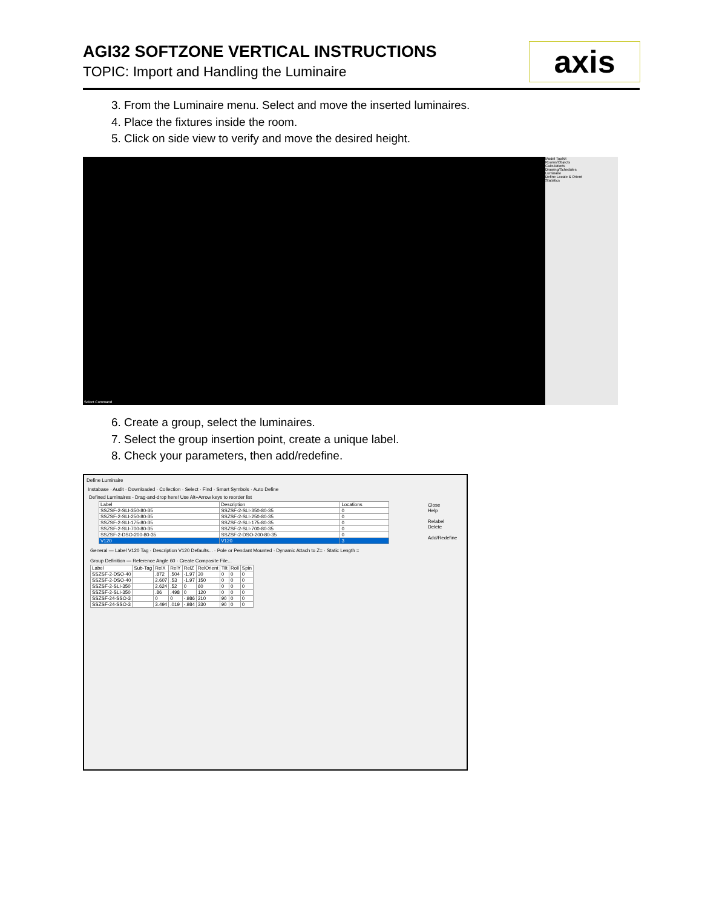AGI32 SOFTZONE VERTICAL INSTRUCTIONS
TOPIC: Import and Handling the Luminaire
axis
3. From the Luminaire menu. Select and move the inserted luminaires.
4. Place the fixtures inside the room.
5. Click on side view to verify and move the desired height.
Model Toolkit
Rooms/Objects
Calculations
Drawing/Schedules
Luminaire
Define Locate & Orient
Statistics
Select Command
6. Create a group, select the luminaires.
7. Select the group insertion point, create a unique label.
8. Check your parameters, then add/redefine.
Define Luminaire
Instabase · Audit · Downloaded · Collection · Select · Find · Smart Symbols · Auto Define
Close
Help
Relabel
Delete
Add/Redefine
Defined Luminaires - Drag-and-drop here! Use Alt+Arrow keys to reorder list
| Label | Description | Locations |
| --- | --- | --- |
| SSZSF-2-SLI-350-80-35 | SSZSF-2-SLI-350-80-35 | 0 |
| SSZSF-2-SLI-250-80-35 | SSZSF-2-SLI-250-80-35 | 0 |
| SSZSF-2-SLI-175-80-35 | SSZSF-2-SLI-175-80-35 | 0 |
| SSZSF-2-SLI-700-80-35 | SSZSF-2-SLI-700-80-35 | 0 |
| SSZSF-2-DSO-200-80-35 | SSZSF-2-DSO-200-80-35 | 0 |
| V120 | V120 | 3 |
General — Label V120 Tag · Description V120 Defaults... · Pole or Pendant Mounted · Dynamic Attach to Z= · Static Length =
Group Definition — Reference Angle 60 · Create Composite File...
| Label | Sub-Tag | RelX | RelY | RelZ | RelOrient | Tilt | Roll | Spin |
| --- | --- | --- | --- | --- | --- | --- | --- | --- |
| SSZSF-2-DSO-40 | | .872 | .504 | -1.97 | 30 | 0 | 0 | 0 |
| SSZSF-2-DSO-40 | | 2.607 | .53 | -1.97 | 150 | 0 | 0 | 0 |
| SSZSF-2-SLI-350 | | 2.624 | .52 | 0 | 60 | 0 | 0 | 0 |
| SSZSF-2-SLI-350 | | .86 | .498 | 0 | 120 | 0 | 0 | 0 |
| SSZSF-24-SSO-3 | | 0 | 0 | -.986 | 210 | 90 | 0 | 0 |
| SSZSF-24-SSO-3 | | 3.494 | .019 | -.984 | 330 | 90 | 0 | 0 |